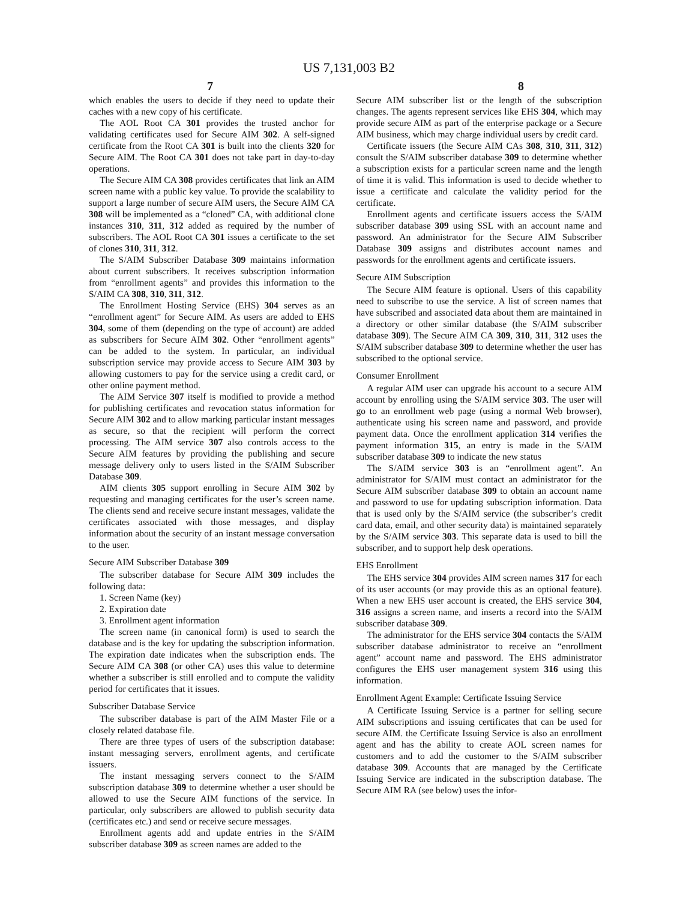US 7,131,003 B2
7 8
which enables the users to decide if they need to update their caches with a new copy of his certificate.
The AOL Root CA 301 provides the trusted anchor for validating certificates used for Secure AIM 302. A self-signed certificate from the Root CA 301 is built into the clients 320 for Secure AIM. The Root CA 301 does not take part in day-to-day operations.
The Secure AIM CA 308 provides certificates that link an AIM screen name with a public key value. To provide the scalability to support a large number of secure AIM users, the Secure AIM CA 308 will be implemented as a “cloned” CA, with additional clone instances 310, 311, 312 added as required by the number of subscribers. The AOL Root CA 301 issues a certificate to the set of clones 310, 311, 312.
The S/AIM Subscriber Database 309 maintains information about current subscribers. It receives subscription information from “enrollment agents” and provides this information to the S/AIM CA 308, 310, 311, 312.
The Enrollment Hosting Service (EHS) 304 serves as an “enrollment agent” for Secure AIM. As users are added to EHS 304, some of them (depending on the type of account) are added as subscribers for Secure AIM 302. Other “enrollment agents” can be added to the system. In particular, an individual subscription service may provide access to Secure AIM 303 by allowing customers to pay for the service using a credit card, or other online payment method.
The AIM Service 307 itself is modified to provide a method for publishing certificates and revocation status information for Secure AIM 302 and to allow marking particular instant messages as secure, so that the recipient will perform the correct processing. The AIM service 307 also controls access to the Secure AIM features by providing the publishing and secure message delivery only to users listed in the S/AIM Subscriber Database 309.
AIM clients 305 support enrolling in Secure AIM 302 by requesting and managing certificates for the user’s screen name. The clients send and receive secure instant messages, validate the certificates associated with those messages, and display information about the security of an instant message conversation to the user.
Secure AIM Subscriber Database 309
The subscriber database for Secure AIM 309 includes the following data:
1. Screen Name (key)
2. Expiration date
3. Enrollment agent information
The screen name (in canonical form) is used to search the database and is the key for updating the subscription information. The expiration date indicates when the subscription ends. The Secure AIM CA 308 (or other CA) uses this value to determine whether a subscriber is still enrolled and to compute the validity period for certificates that it issues.
Subscriber Database Service
The subscriber database is part of the AIM Master File or a closely related database file.
There are three types of users of the subscription database: instant messaging servers, enrollment agents, and certificate issuers.
The instant messaging servers connect to the S/AIM subscription database 309 to determine whether a user should be allowed to use the Secure AIM functions of the service. In particular, only subscribers are allowed to publish security data (certificates etc.) and send or receive secure messages.
Enrollment agents add and update entries in the S/AIM subscriber database 309 as screen names are added to the
Secure AIM subscriber list or the length of the subscription changes. The agents represent services like EHS 304, which may provide secure AIM as part of the enterprise package or a Secure AIM business, which may charge individual users by credit card.
Certificate issuers (the Secure AIM CAs 308, 310, 311, 312) consult the S/AIM subscriber database 309 to determine whether a subscription exists for a particular screen name and the length of time it is valid. This information is used to decide whether to issue a certificate and calculate the validity period for the certificate.
Enrollment agents and certificate issuers access the S/AIM subscriber database 309 using SSL with an account name and password. An administrator for the Secure AIM Subscriber Database 309 assigns and distributes account names and passwords for the enrollment agents and certificate issuers.
Secure AIM Subscription
The Secure AIM feature is optional. Users of this capability need to subscribe to use the service. A list of screen names that have subscribed and associated data about them are maintained in a directory or other similar database (the S/AIM subscriber database 309). The Secure AIM CA 309, 310, 311, 312 uses the S/AIM subscriber database 309 to determine whether the user has subscribed to the optional service.
Consumer Enrollment
A regular AIM user can upgrade his account to a secure AIM account by enrolling using the S/AIM service 303. The user will go to an enrollment web page (using a normal Web browser), authenticate using his screen name and password, and provide payment data. Once the enrollment application 314 verifies the payment information 315, an entry is made in the S/AIM subscriber database 309 to indicate the new status
The S/AIM service 303 is an “enrollment agent”. An administrator for S/AIM must contact an administrator for the Secure AIM subscriber database 309 to obtain an account name and password to use for updating subscription information. Data that is used only by the S/AIM service (the subscriber’s credit card data, email, and other security data) is maintained separately by the S/AIM service 303. This separate data is used to bill the subscriber, and to support help desk operations.
EHS Enrollment
The EHS service 304 provides AIM screen names 317 for each of its user accounts (or may provide this as an optional feature). When a new EHS user account is created, the EHS service 304, 316 assigns a screen name, and inserts a record into the S/AIM subscriber database 309.
The administrator for the EHS service 304 contacts the S/AIM subscriber database administrator to receive an “enrollment agent” account name and password. The EHS administrator configures the EHS user management system 316 using this information.
Enrollment Agent Example: Certificate Issuing Service
A Certificate Issuing Service is a partner for selling secure AIM subscriptions and issuing certificates that can be used for secure AIM. the Certificate Issuing Service is also an enrollment agent and has the ability to create AOL screen names for customers and to add the customer to the S/AIM subscriber database 309. Accounts that are managed by the Certificate Issuing Service are indicated in the subscription database. The Secure AIM RA (see below) uses the infor-